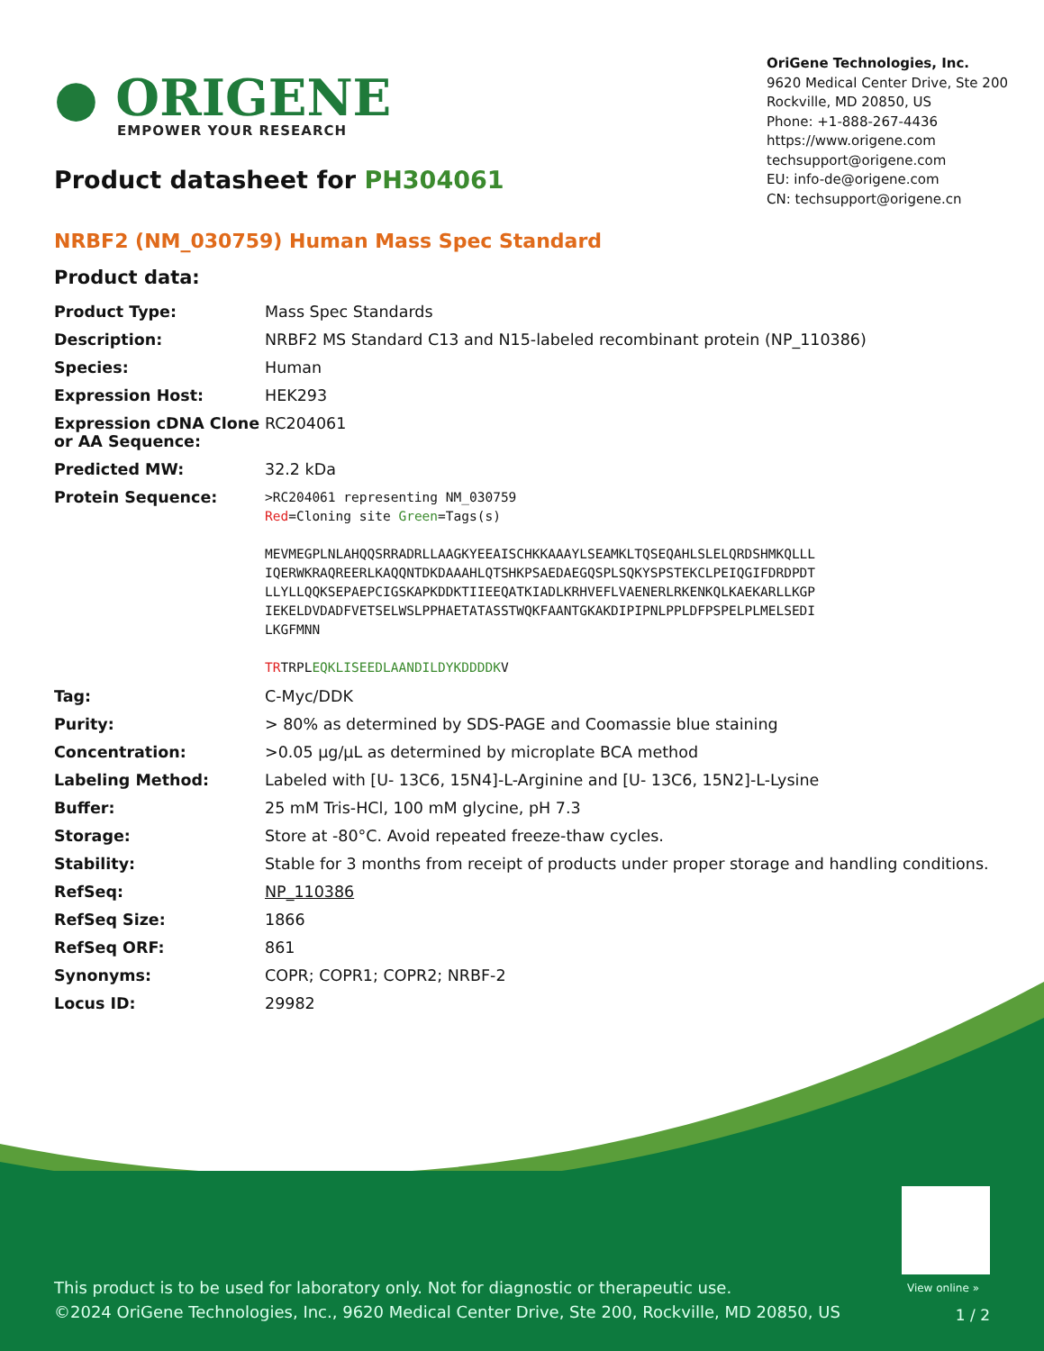● ORIGENE
EMPOWER YOUR RESEARCH
Product datasheet for PH304061
OriGene Technologies, Inc.
9620 Medical Center Drive, Ste 200
Rockville, MD 20850, US
Phone: +1-888-267-4436
https://www.origene.com
techsupport@origene.com
EU: info-de@origene.com
CN: techsupport@origene.cn
NRBF2 (NM_030759) Human Mass Spec Standard
Product data:
| Product Type: | Mass Spec Standards |
| Description: | NRBF2 MS Standard C13 and N15-labeled recombinant protein (NP_110386) |
| Species: | Human |
| Expression Host: | HEK293 |
| Expression cDNA Clone or AA Sequence: | RC204061 |
| Predicted MW: | 32.2 kDa |
| Protein Sequence: | >RC204061 representing NM_030759 Red =Cloning site Green =Tags(s) MEVMEGPLNLAHQQSRRADRLLAAGKYEEAISCHKKAAAYLSEAMKLTQSEQAHLSLELQRDSHMKQLLL IQERWKRAQREERLKAQQNTDKDAAAHLQTSHKPSAEDAEGQSPLSQKYSPSTEKCLPEIQGIFDRDPDT LLYLLQQKSEPAEPCIGSKAPKDDKTIIEEQATKIADLKRHVEFLVAENERLRKENKQLKAEKARLLKGP IEKELDVDADFVETSELWSLPPHAETATASSTWQKFAANTGKAKDIPIPNLPPLDFPSPELPLMELSEDI LKGFMNN TR TRPL EQKLISEEDLAANDILDYKDDDDK V |
| Tag: | C-Myc/DDK |
| Purity: | > 80% as determined by SDS-PAGE and Coomassie blue staining |
| Concentration: | >0.05 µg/µL as determined by microplate BCA method |
| Labeling Method: | Labeled with [U- 13C6, 15N4]-L-Arginine and [U- 13C6, 15N2]-L-Lysine |
| Buffer: | 25 mM Tris-HCl, 100 mM glycine, pH 7.3 |
| Storage: | Store at -80°C. Avoid repeated freeze-thaw cycles. |
| Stability: | Stable for 3 months from receipt of products under proper storage and handling conditions. |
| RefSeq: | NP_110386 |
| RefSeq Size: | 1866 |
| RefSeq ORF: | 861 |
| Synonyms: | COPR; COPR1; COPR2; NRBF-2 |
| Locus ID: | 29982 |
View online »
This product is to be used for laboratory only. Not for diagnostic or therapeutic use.
©2024 OriGene Technologies, Inc., 9620 Medical Center Drive, Ste 200, Rockville, MD 20850, US
1 / 2